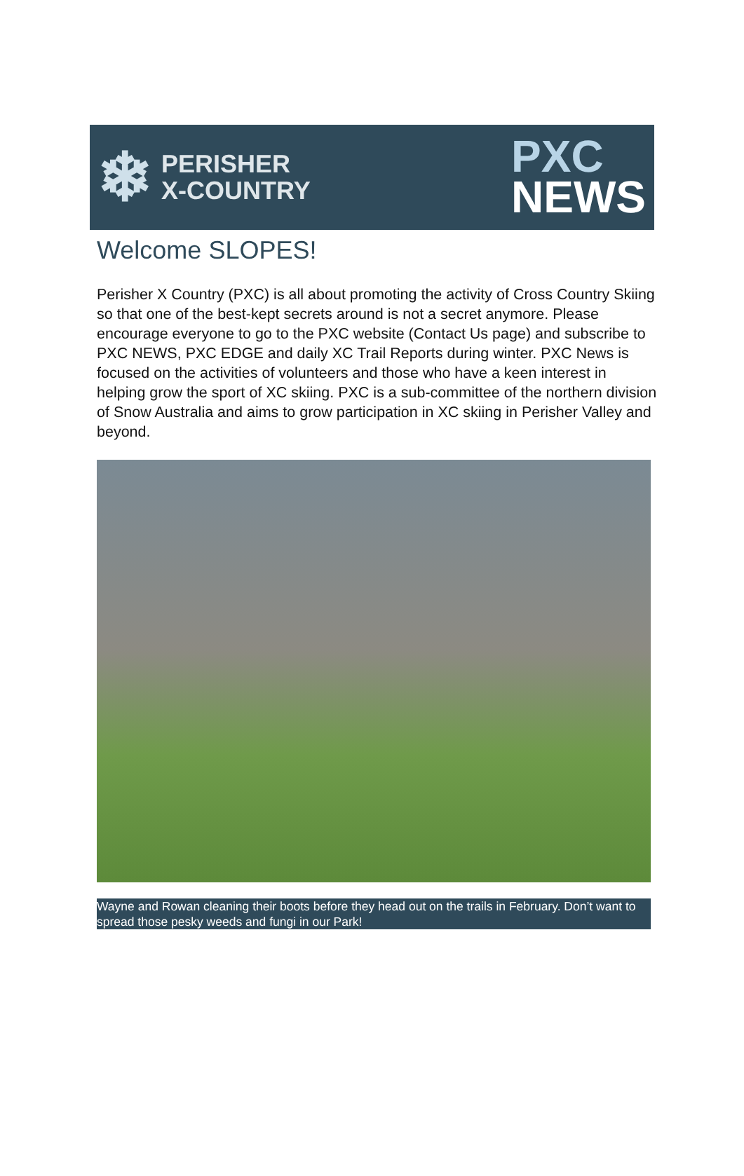❄
PERISHER
X-COUNTRY
PXC
NEWS
Welcome SLOPES!
Perisher X Country (PXC) is all about promoting the activity of Cross Country Skiing so that one of the best-kept secrets around is not a secret anymore. Please encourage everyone to go to the PXC website (Contact Us page) and subscribe to PXC NEWS, PXC EDGE and daily XC Trail Reports during winter. PXC News is focused on the activities of volunteers and those who have a keen interest in helping grow the sport of XC skiing. PXC is a sub-committee of the northern division of Snow Australia and aims to grow participation in XC skiing in Perisher Valley and beyond.
Wayne and Rowan cleaning their boots before they head out on the trails in February. Don’t want to spread those pesky weeds and fungi in our Park!